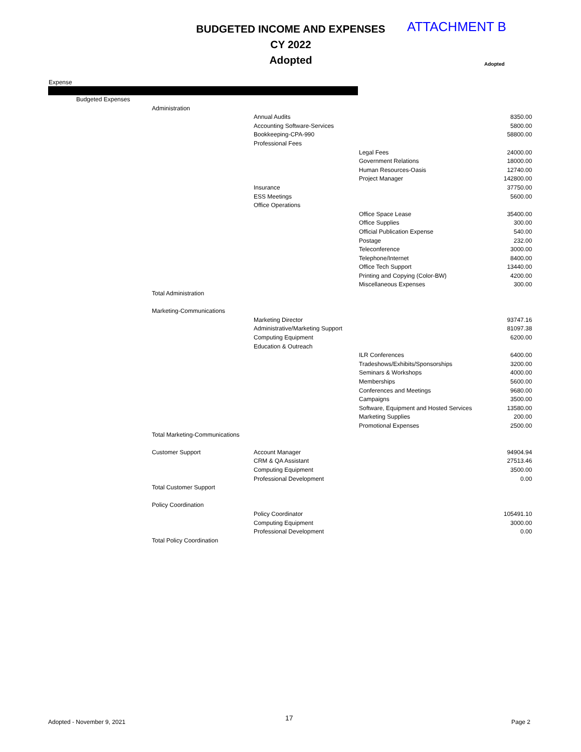BUDGETED INCOME AND EXPENSES
CY 2022
Adopted
ATTACHMENT B
Adopted
Expense
| | Budgeted Expenses | | | | |
| | | Administration | | | |
| | | | Annual Audits | | 8350.00 |
| | | | Accounting Software-Services | | 5800.00 |
| | | | Bookkeeping-CPA-990 | | 58800.00 |
| | | | Professional Fees | | |
| | | | | Legal Fees | 24000.00 |
| | | | | Government Relations | 18000.00 |
| | | | | Human Resources-Oasis | 12740.00 |
| | | | | Project Manager | 142800.00 |
| | | | Insurance | | 37750.00 |
| | | | ESS Meetings | | 5600.00 |
| | | | Office Operations | | |
| | | | | Office Space Lease | 35400.00 |
| | | | | Office Supplies | 300.00 |
| | | | | Official Publication Expense | 540.00 |
| | | | | Postage | 232.00 |
| | | | | Teleconference | 3000.00 |
| | | | | Telephone/Internet | 8400.00 |
| | | | | Office Tech Support | 13440.00 |
| | | | | Printing and Copying (Color-BW) | 4200.00 |
| | | | | Miscellaneous Expenses | 300.00 |
| | | Total Administration | | | |
| | | Marketing-Communications | | | |
| | | | Marketing Director | | 93747.16 |
| | | | Administrative/Marketing Support | | 81097.38 |
| | | | Computing Equipment | | 6200.00 |
| | | | Education & Outreach | | |
| | | | | ILR Conferences | 6400.00 |
| | | | | Tradeshows/Exhibits/Sponsorships | 3200.00 |
| | | | | Seminars & Workshops | 4000.00 |
| | | | | Memberships | 5600.00 |
| | | | | Conferences and Meetings | 9680.00 |
| | | | | Campaigns | 3500.00 |
| | | | | Software, Equipment and Hosted Services | 13580.00 |
| | | | | Marketing Supplies | 200.00 |
| | | | | Promotional Expenses | 2500.00 |
| | | Total Marketing-Communications | | | |
| | | Customer Support | Account Manager | | 94904.94 |
| | | | CRM & QA Assistant | | 27513.46 |
| | | | Computing Equipment | | 3500.00 |
| | | | Professional Development | | 0.00 |
| | | Total Customer Support | | | |
| | | Policy Coordination | | | |
| | | | Policy Coordinator | | 105491.10 |
| | | | Computing Equipment | | 3000.00 |
| | | | Professional Development | | 0.00 |
| | | Total Policy Coordination | | | |
Adopted - November 9, 2021 17 Page 2